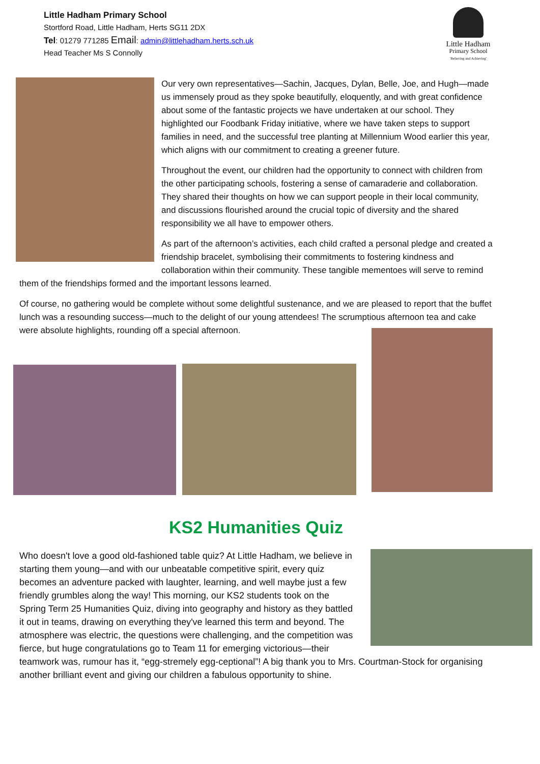Little Hadham Primary School
Stortford Road, Little Hadham, Herts SG11 2DX
Tel: 01279 771285 Email: admin@littlehadham.herts.sch.uk
Head Teacher Ms S Connolly
Little Hadham
Primary School
'Believing and Achieving'
Our very own representatives—Sachin, Jacques, Dylan, Belle, Joe, and Hugh—made us immensely proud as they spoke beautifully, eloquently, and with great confidence about some of the fantastic projects we have undertaken at our school. They highlighted our Foodbank Friday initiative, where we have taken steps to support families in need, and the successful tree planting at Millennium Wood earlier this year, which aligns with our commitment to creating a greener future.
Throughout the event, our children had the opportunity to connect with children from the other participating schools, fostering a sense of camaraderie and collaboration. They shared their thoughts on how we can support people in their local community, and discussions flourished around the crucial topic of diversity and the shared responsibility we all have to empower others.
As part of the afternoon’s activities, each child crafted a personal pledge and created a friendship bracelet, symbolising their commitments to fostering kindness and collaboration within their community. These tangible mementoes will serve to remind them of the friendships formed and the important lessons learned.
Of course, no gathering would be complete without some delightful sustenance, and we are pleased to report that the buffet lunch was a resounding success—much to the delight of our young attendees! The scrumptious afternoon tea and cake were absolute highlights, rounding off a special afternoon.
KS2 Humanities Quiz
Who doesn't love a good old-fashioned table quiz? At Little Hadham, we believe in starting them young—and with our unbeatable competitive spirit, every quiz becomes an adventure packed with laughter, learning, and well maybe just a few friendly grumbles along the way! This morning, our KS2 students took on the Spring Term 25 Humanities Quiz, diving into geography and history as they battled it out in teams, drawing on everything they've learned this term and beyond. The atmosphere was electric, the questions were challenging, and the competition was fierce, but huge congratulations go to Team 11 for emerging victorious—their teamwork was, rumour has it, “egg-stremely egg-ceptional”! A big thank you to Mrs. Courtman-Stock for organising another brilliant event and giving our children a fabulous opportunity to shine.